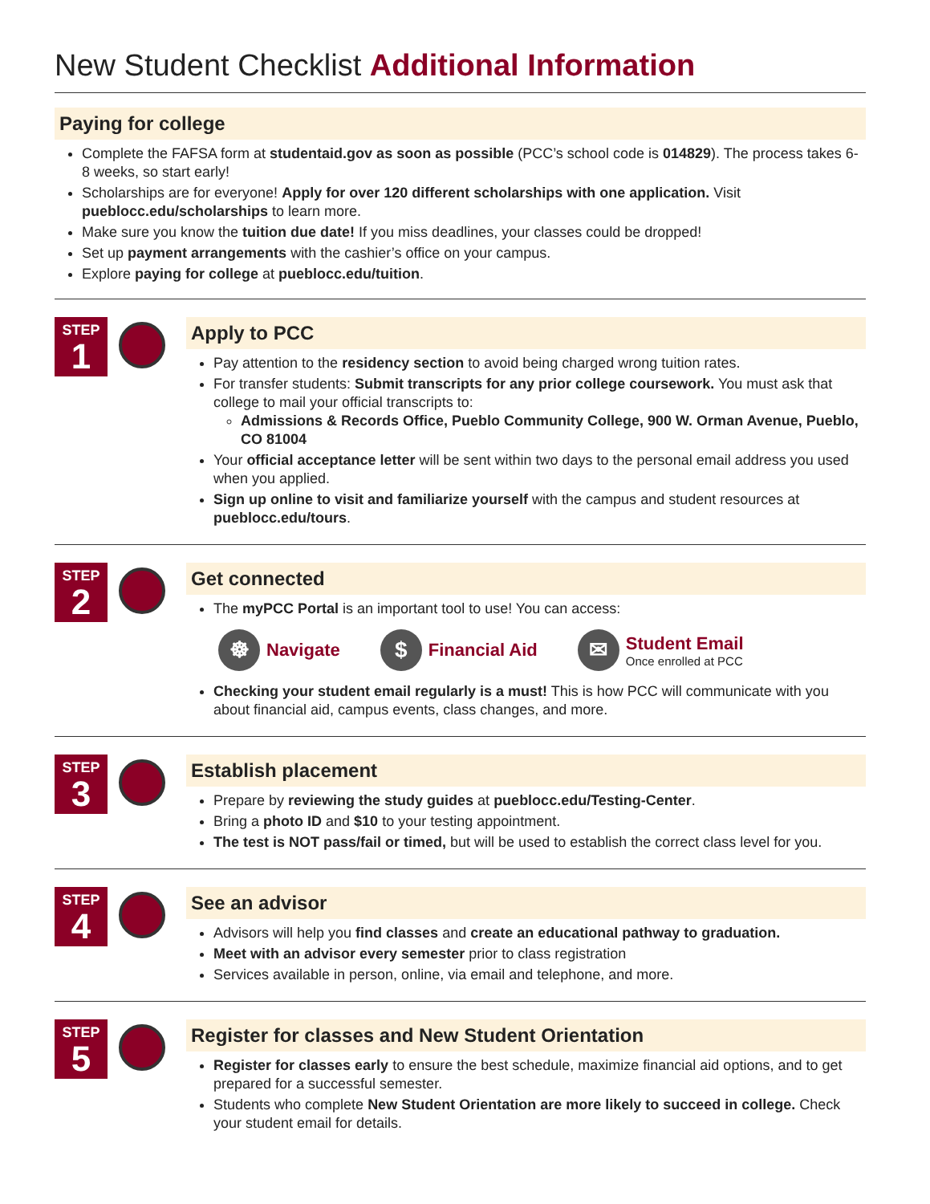New Student Checklist Additional Information
Paying for college
Complete the FAFSA form at studentaid.gov as soon as possible (PCC’s school code is 014829). The process takes 6-8 weeks, so start early!
Scholarships are for everyone! Apply for over 120 different scholarships with one application. Visit pueblocc.edu/scholarships to learn more.
Make sure you know the tuition due date! If you miss deadlines, your classes could be dropped!
Set up payment arrangements with the cashier’s office on your campus.
Explore paying for college at pueblocc.edu/tuition.
STEP
1
Apply to PCC
Pay attention to the residency section to avoid being charged wrong tuition rates.
For transfer students: Submit transcripts for any prior college coursework. You must ask that college to mail your official transcripts to:
Admissions & Records Office, Pueblo Community College, 900 W. Orman Avenue, Pueblo, CO 81004
Your official acceptance letter will be sent within two days to the personal email address you used when you applied.
Sign up online to visit and familiarize yourself with the campus and student resources at pueblocc.edu/tours.
STEP
2
Get connected
The myPCC Portal is an important tool to use! You can access:
☸
Navigate
$
Financial Aid
✉
Student Email
Once enrolled at PCC
Checking your student email regularly is a must! This is how PCC will communicate with you about financial aid, campus events, class changes, and more.
STEP
3
Establish placement
Prepare by reviewing the study guides at pueblocc.edu/Testing-Center.
Bring a photo ID and $10 to your testing appointment.
The test is NOT pass/fail or timed, but will be used to establish the correct class level for you.
STEP
4
See an advisor
Advisors will help you find classes and create an educational pathway to graduation.
Meet with an advisor every semester prior to class registration
Services available in person, online, via email and telephone, and more.
STEP
5
Register for classes and New Student Orientation
Register for classes early to ensure the best schedule, maximize financial aid options, and to get prepared for a successful semester.
Students who complete New Student Orientation are more likely to succeed in college. Check your student email for details.